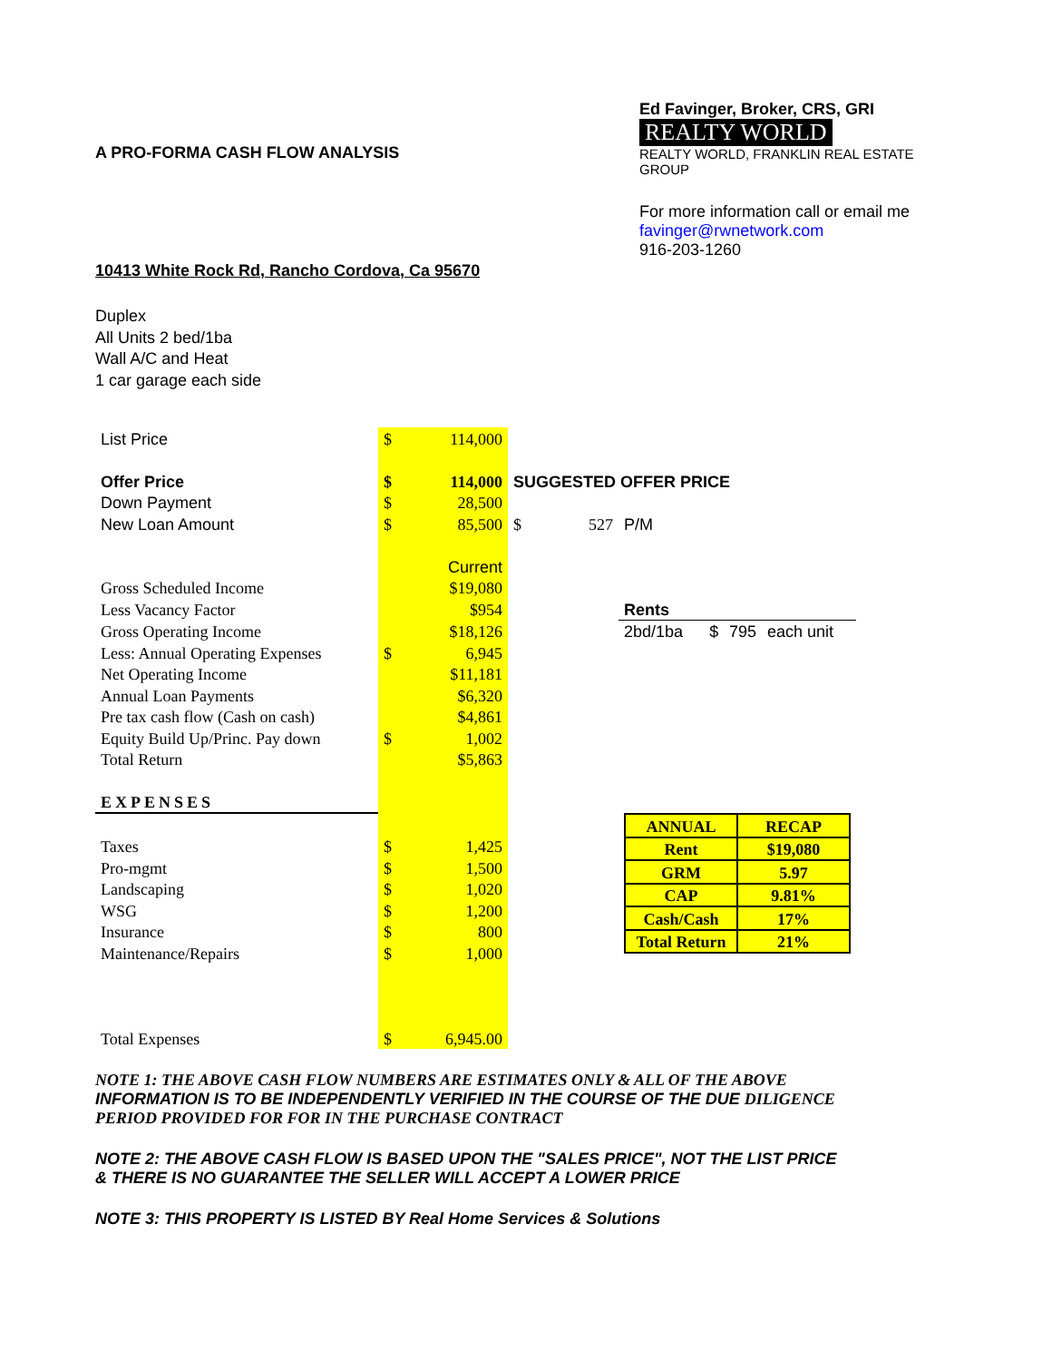A PRO-FORMA CASH FLOW ANALYSIS
Ed Favinger, Broker, CRS, GRI
REALTY WORLD
REALTY WORLD, FRANKLIN REAL ESTATE GROUP
For more information call or email me
favinger@rwnetwork.com
916-203-1260
10413 White Rock Rd, Rancho Cordova, Ca 95670
Duplex
All Units 2 bed/1ba
Wall A/C and Heat
1 car garage each side
| List Price | $ | 114,000 | | | | |
| Offer Price | $ | 114,000 | SUGGESTED OFFER PRICE | | | |
| Down Payment | $ | 28,500 | | | | |
| New Loan Amount | $ | 85,500 | $ 527 | P/M | | |
| | | Current | | | | |
| Gross Scheduled Income | | $19,080 | | | | |
| Less Vacancy Factor | | $954 | | Rents | | |
| Gross Operating Income | | $18,126 | | 2bd/1ba | $ 795 | each unit |
| Less: Annual Operating Expenses | $ | 6,945 | | | | |
| Net Operating Income | | $11,181 | | | | |
| Annual Loan Payments | | $6,320 | | | | |
| Pre tax cash flow (Cash on cash) | | $4,861 | | | | |
| Equity Build Up/Princ. Pay down | $ | 1,002 | | | | |
| Total Return | | $5,863 | | | | |
| EXPENSES | | | | | | |
| | | | | / ANNUAL / RECAP / / Rent / $19,080 / / GRM / 5.97 / / CAP / 9.81% / / Cash/Cash / 17% / / Total Return / 21% / | | |
| Taxes | $ | 1,425 | | | | |
| Pro-mgmt | $ | 1,500 | | | | |
| Landscaping | $ | 1,020 | | | | |
| WSG | $ | 1,200 | | | | |
| Insurance | $ | 800 | | | | |
| Maintenance/Repairs | $ | 1,000 | | | | |
| Total Expenses | $ | 6,945.00 | | | | |
NOTE 1: THE ABOVE CASH FLOW NUMBERS ARE ESTIMATES ONLY & ALL OF THE ABOVE INFORMATION IS TO BE INDEPENDENTLY VERIFIED IN THE COURSE OF THE DUE DILIGENCE PERIOD PROVIDED FOR FOR IN THE PURCHASE CONTRACT
NOTE 2: THE ABOVE CASH FLOW IS BASED UPON THE "SALES PRICE", NOT THE LIST PRICE & THERE IS NO GUARANTEE THE SELLER WILL ACCEPT A LOWER PRICE
NOTE 3: THIS PROPERTY IS LISTED BY Real Home Services & Solutions